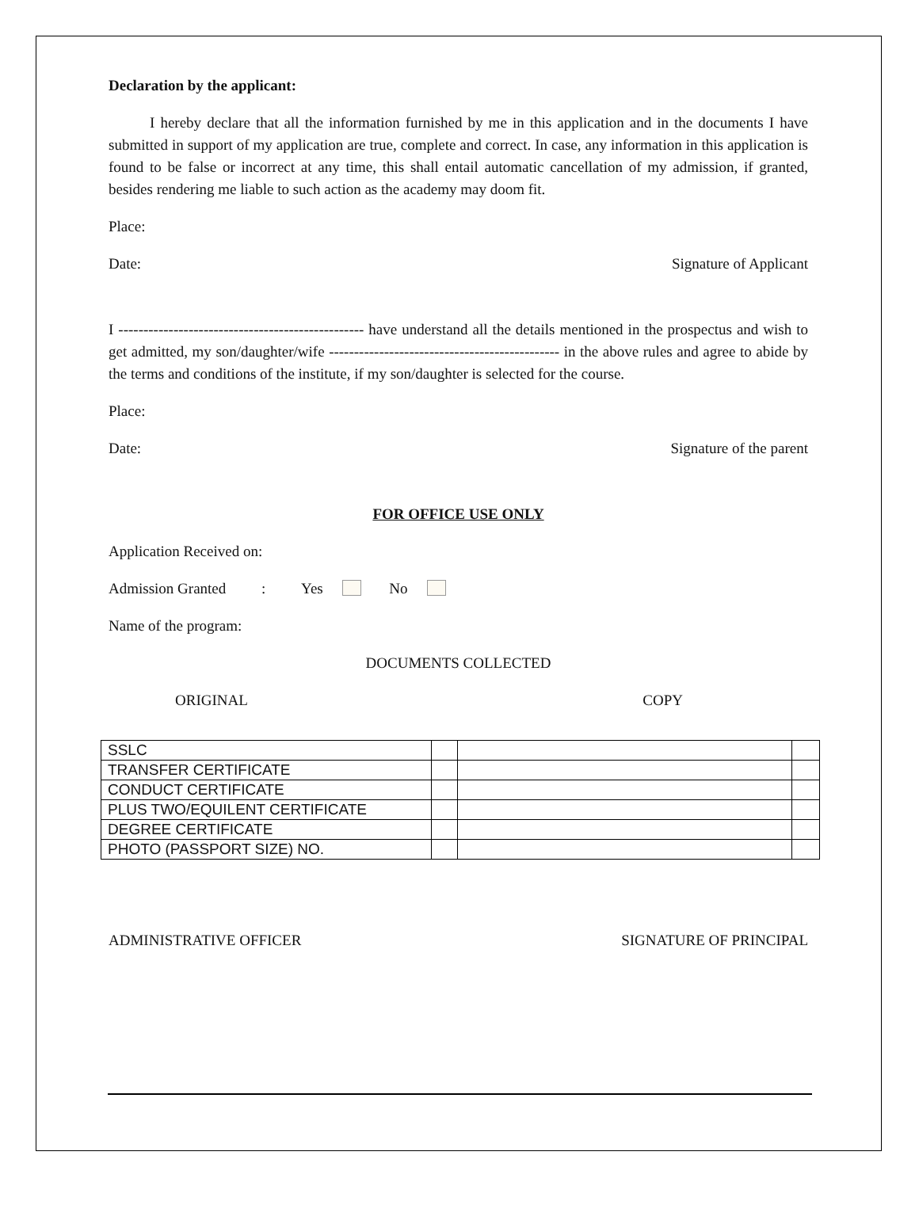Declaration by the applicant:
I hereby declare that all the information furnished by me in this application and in the documents I have submitted in support of my application are true, complete and correct. In case, any information in this application is found to be false or incorrect at any time, this shall entail automatic cancellation of my admission, if granted, besides rendering me liable to such action as the academy may doom fit.
Place:
Date: Signature of Applicant
I ------------------------------------------------- have understand all the details mentioned in the prospectus and wish to get admitted, my son/daughter/wife ---------------------------------------------- in the above rules and agree to abide by the terms and conditions of the institute, if my son/daughter is selected for the course.
Place:
Date: Signature of the parent
FOR OFFICE USE ONLY
Application Received on:
Admission Granted : Yes No
Name of the program:
DOCUMENTS COLLECTED
ORIGINAL COPY
| SSLC | | | |
| TRANSFER CERTIFICATE | | | |
| CONDUCT CERTIFICATE | | | |
| PLUS TWO/EQUILENT CERTIFICATE | | | |
| DEGREE CERTIFICATE | | | |
| PHOTO (PASSPORT SIZE) NO. | | | |
ADMINISTRATIVE OFFICER SIGNATURE OF PRINCIPAL